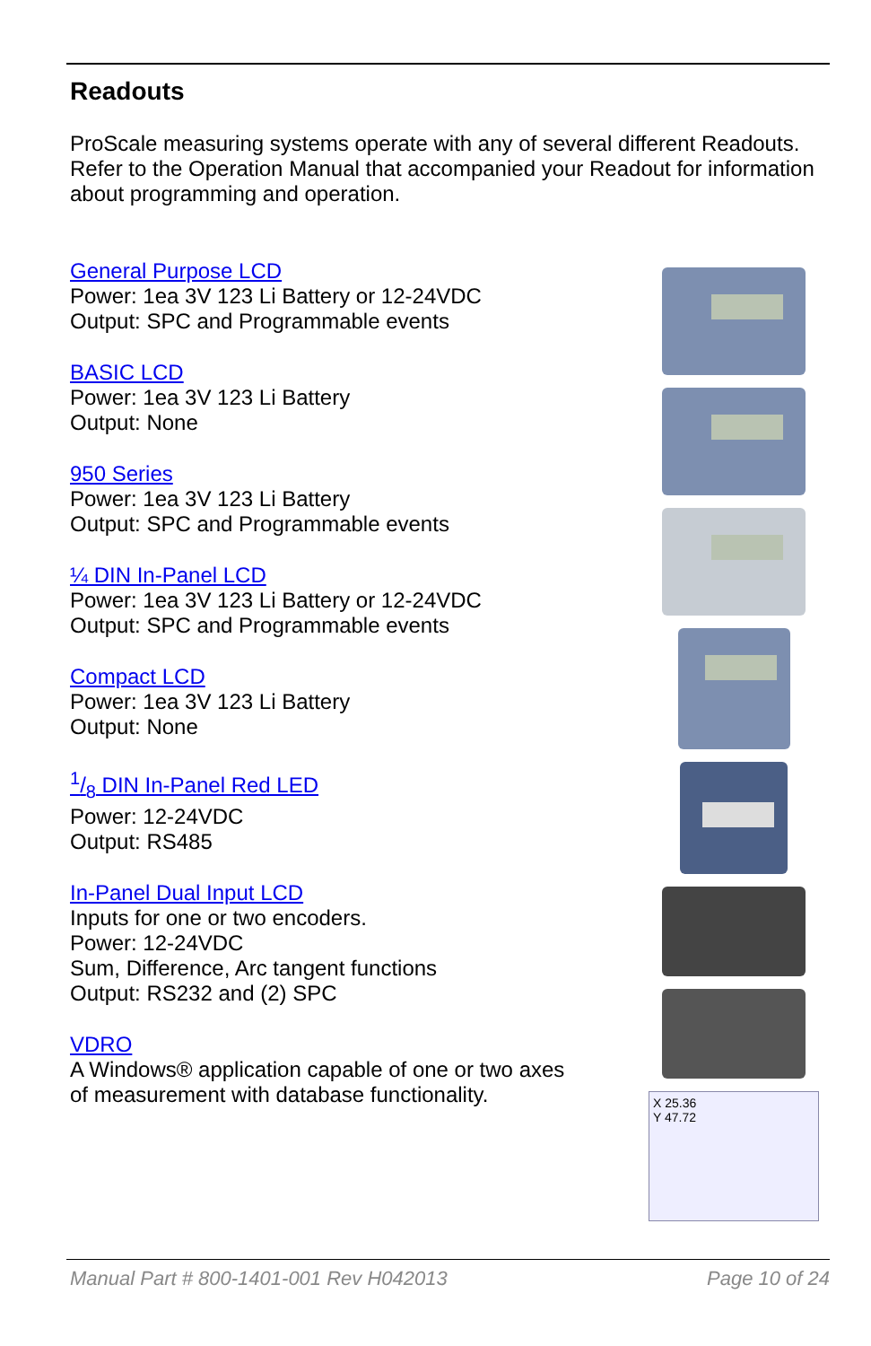Readouts
ProScale measuring systems operate with any of several different Readouts. Refer to the Operation Manual that accompanied your Readout for information about programming and operation.
General Purpose LCD
Power: 1ea 3V 123 Li Battery or 12-24VDC
Output: SPC and Programmable events
BASIC LCD
Power: 1ea 3V 123 Li Battery
Output: None
950 Series
Power: 1ea 3V 123 Li Battery
Output: SPC and Programmable events
¼ DIN In-Panel LCD
Power: 1ea 3V 123 Li Battery or 12-24VDC
Output: SPC and Programmable events
Compact LCD
Power: 1ea 3V 123 Li Battery
Output: None
1/8 DIN In-Panel Red LED
Power: 12-24VDC
Output: RS485
In-Panel Dual Input LCD
Inputs for one or two encoders.
Power: 12-24VDC
Sum, Difference, Arc tangent functions
Output: RS232 and (2) SPC
VDRO
A Windows® application capable of one or two axes of measurement with database functionality.
X 25.36
Y 47.72
Manual Part # 800-1401-001 Rev H042013 Page 10 of 24